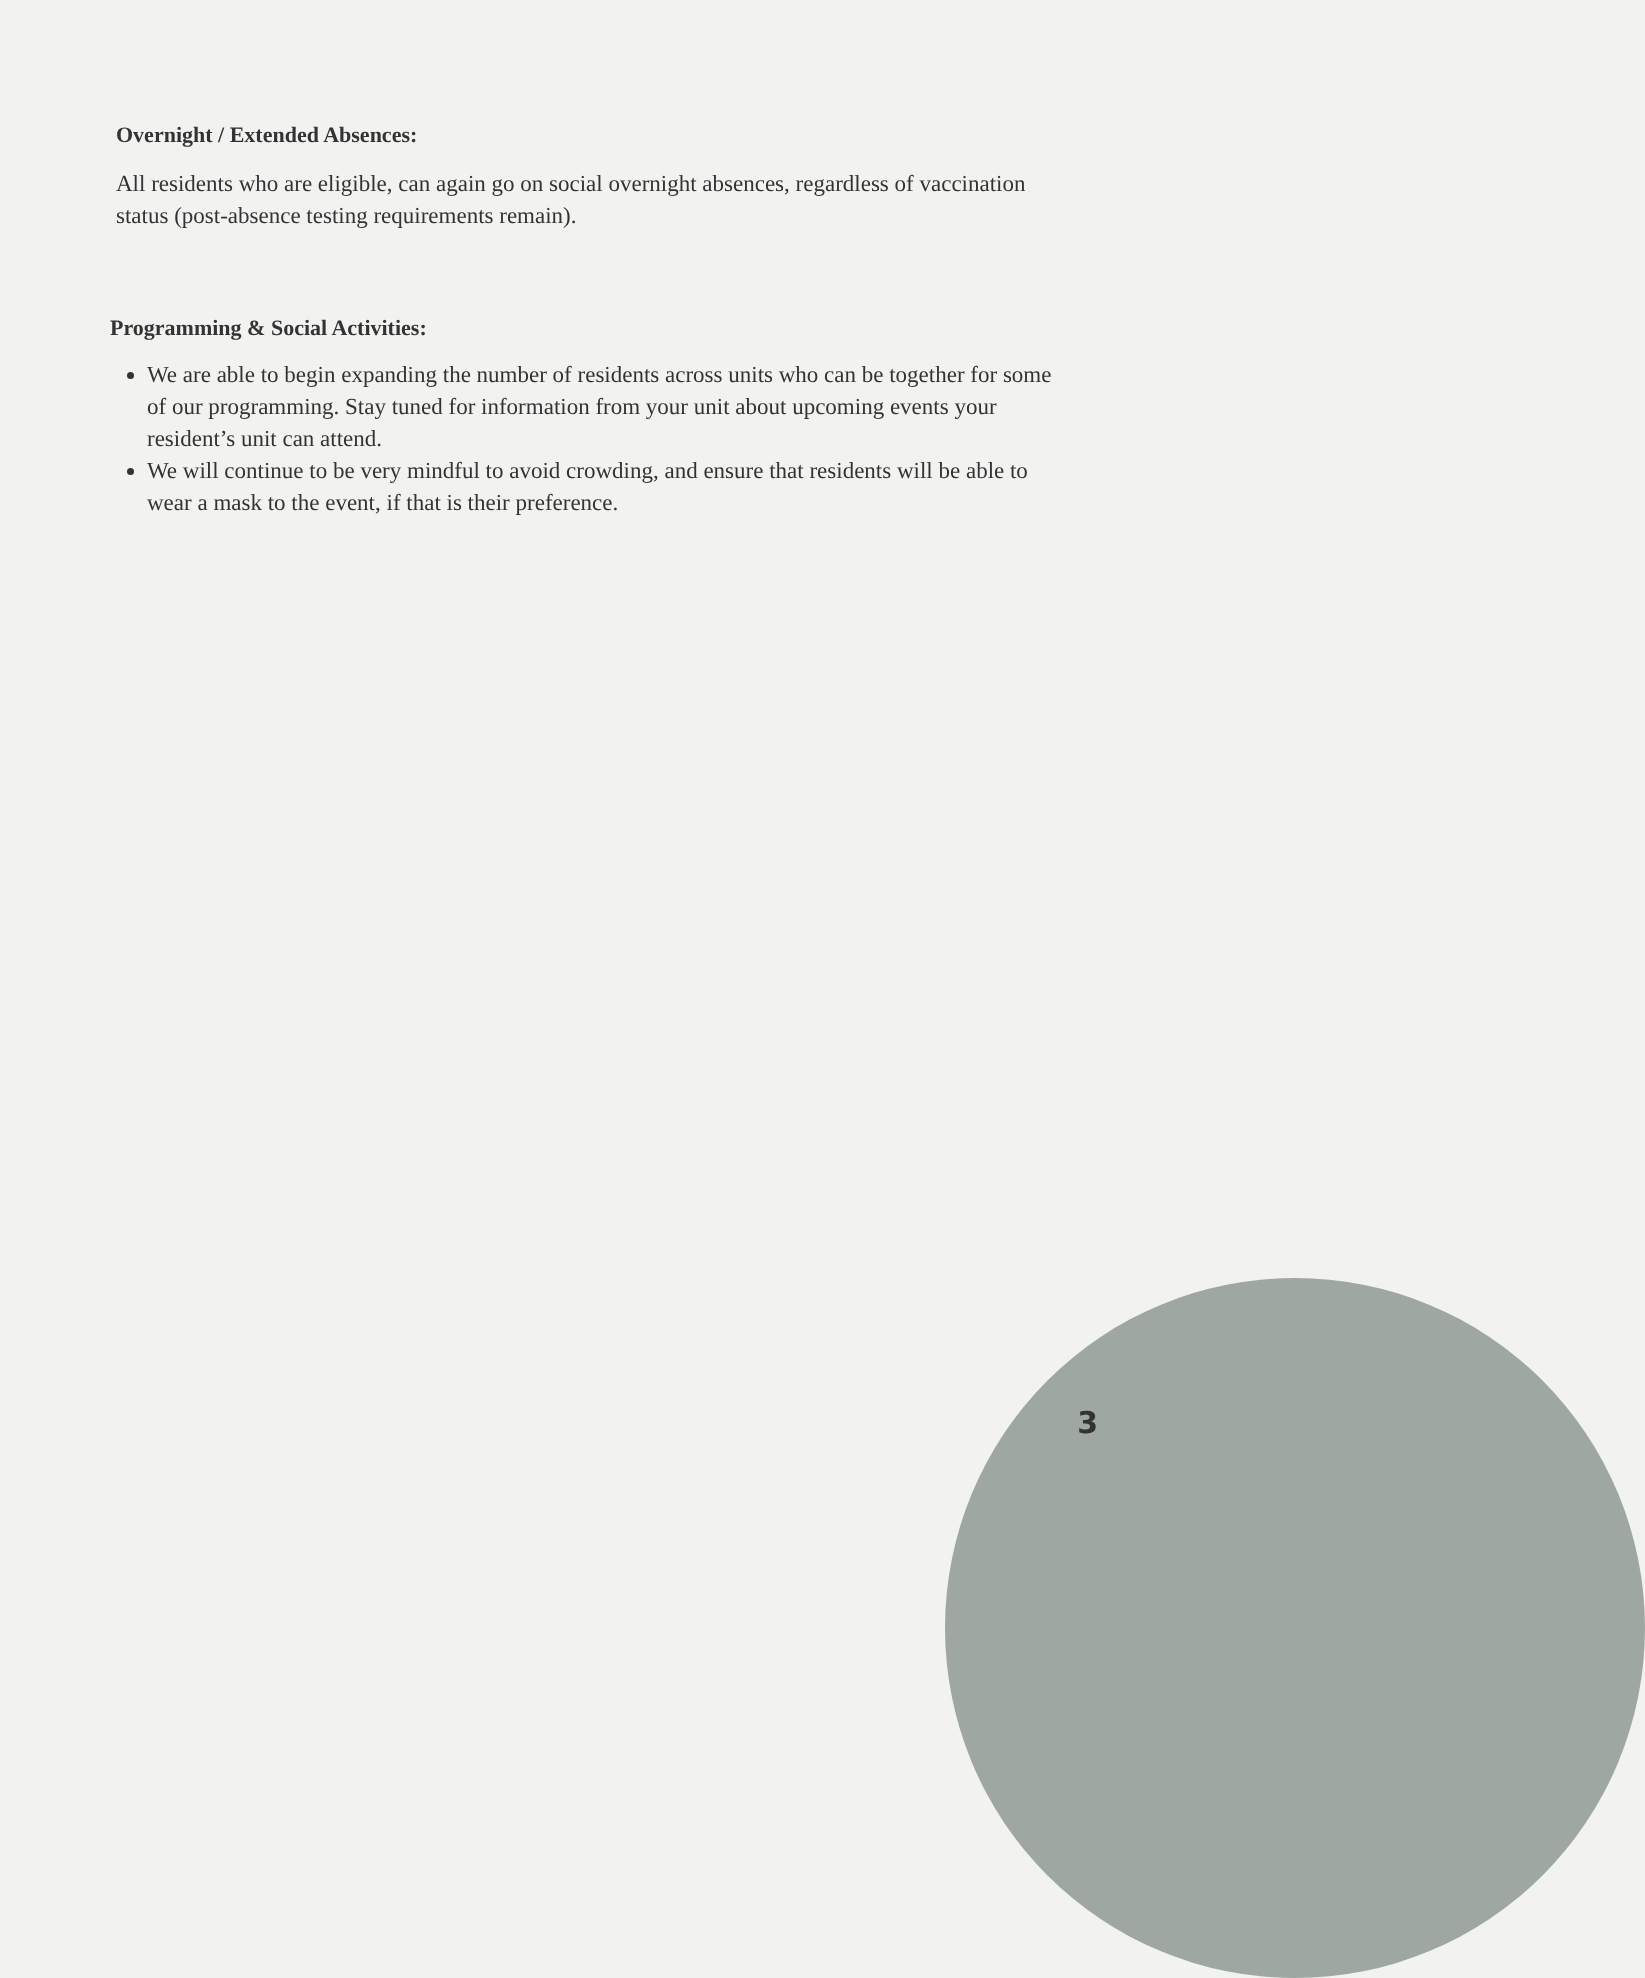Overnight / Extended Absences:
All residents who are eligible, can again go on social overnight absences, regardless of vaccination status (post-absence testing requirements remain).
Programming & Social Activities:
We are able to begin expanding the number of residents across units who can be together for some of our programming. Stay tuned for information from your unit about upcoming events your resident’s unit can attend.
We will continue to be very mindful to avoid crowding, and ensure that residents will be able to wear a mask to the event, if that is their preference.
3